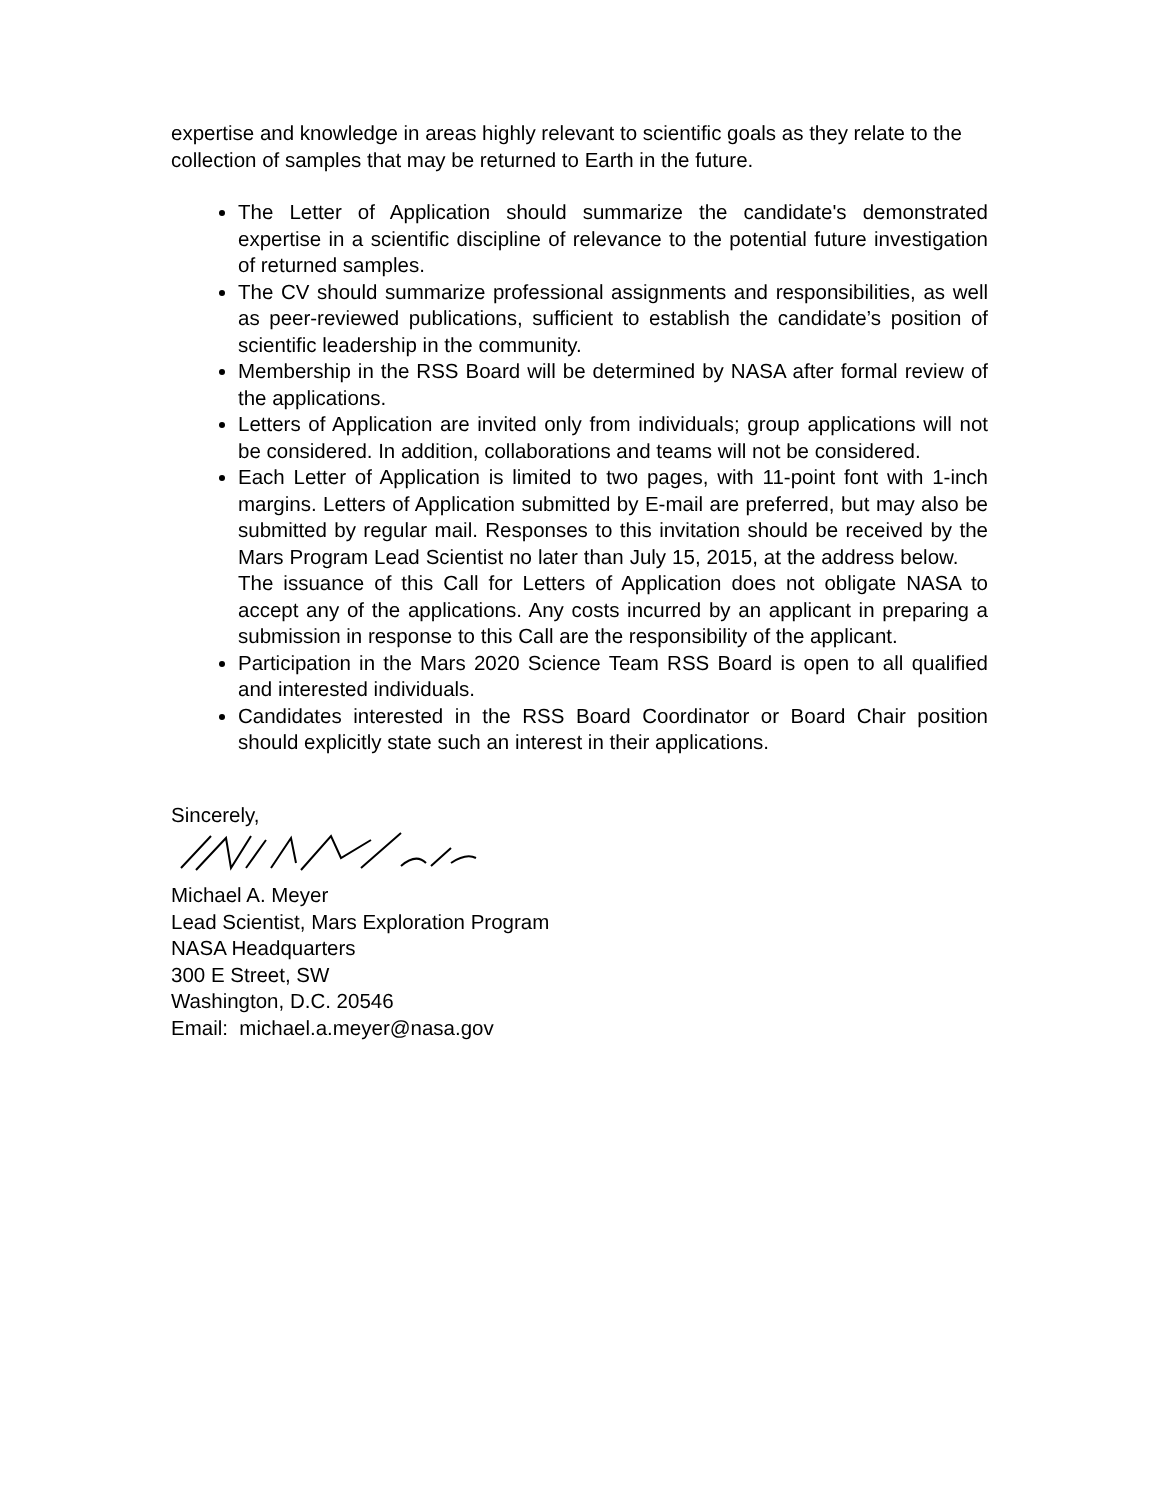expertise and knowledge in areas highly relevant to scientific goals as they relate to the collection of samples that may be returned to Earth in the future.
The Letter of Application should summarize the candidate's demonstrated expertise in a scientific discipline of relevance to the potential future investigation of returned samples.
The CV should summarize professional assignments and responsibilities, as well as peer-reviewed publications, sufficient to establish the candidate’s position of scientific leadership in the community.
Membership in the RSS Board will be determined by NASA after formal review of the applications.
Letters of Application are invited only from individuals; group applications will not be considered. In addition, collaborations and teams will not be considered.
Each Letter of Application is limited to two pages, with 11-point font with 1-inch margins. Letters of Application submitted by E-mail are preferred, but may also be submitted by regular mail. Responses to this invitation should be received by the Mars Program Lead Scientist no later than July 15, 2015, at the address below. The issuance of this Call for Letters of Application does not obligate NASA to accept any of the applications. Any costs incurred by an applicant in preparing a submission in response to this Call are the responsibility of the applicant.
Participation in the Mars 2020 Science Team RSS Board is open to all qualified and interested individuals.
Candidates interested in the RSS Board Coordinator or Board Chair position should explicitly state such an interest in their applications.
Sincerely,
Michael A. Meyer
Lead Scientist, Mars Exploration Program
NASA Headquarters
300 E Street, SW
Washington, D.C. 20546
Email: michael.a.meyer@nasa.gov